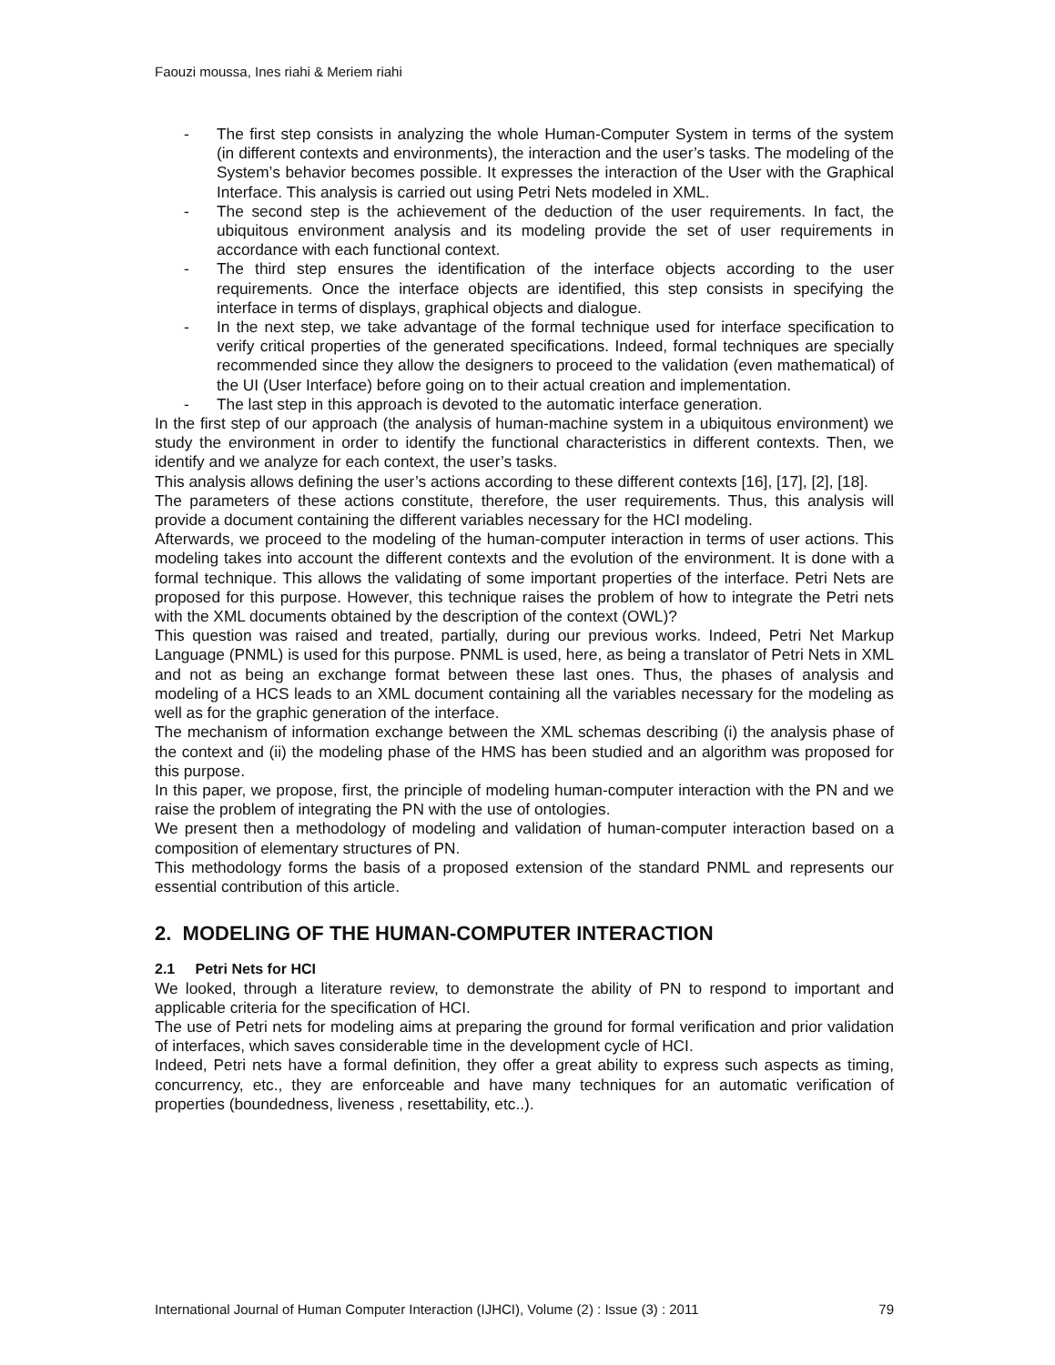Faouzi moussa, Ines riahi & Meriem riahi
- The first step consists in analyzing the whole Human-Computer System in terms of the system (in different contexts and environments), the interaction and the user’s tasks. The modeling of the System’s behavior becomes possible. It expresses the interaction of the User with the Graphical Interface. This analysis is carried out using Petri Nets modeled in XML.
- The second step is the achievement of the deduction of the user requirements. In fact, the ubiquitous environment analysis and its modeling provide the set of user requirements in accordance with each functional context.
- The third step ensures the identification of the interface objects according to the user requirements. Once the interface objects are identified, this step consists in specifying the interface in terms of displays, graphical objects and dialogue.
- In the next step, we take advantage of the formal technique used for interface specification to verify critical properties of the generated specifications. Indeed, formal techniques are specially recommended since they allow the designers to proceed to the validation (even mathematical) of the UI (User Interface) before going on to their actual creation and implementation.
- The last step in this approach is devoted to the automatic interface generation.
In the first step of our approach (the analysis of human-machine system in a ubiquitous environment) we study the environment in order to identify the functional characteristics in different contexts. Then, we identify and we analyze for each context, the user’s tasks.
This analysis allows defining the user’s actions according to these different contexts [16], [17], [2], [18].
The parameters of these actions constitute, therefore, the user requirements. Thus, this analysis will provide a document containing the different variables necessary for the HCI modeling.
Afterwards, we proceed to the modeling of the human-computer interaction in terms of user actions. This modeling takes into account the different contexts and the evolution of the environment. It is done with a formal technique. This allows the validating of some important properties of the interface. Petri Nets are proposed for this purpose. However, this technique raises the problem of how to integrate the Petri nets with the XML documents obtained by the description of the context (OWL)?
This question was raised and treated, partially, during our previous works. Indeed, Petri Net Markup Language (PNML) is used for this purpose. PNML is used, here, as being a translator of Petri Nets in XML and not as being an exchange format between these last ones. Thus, the phases of analysis and modeling of a HCS leads to an XML document containing all the variables necessary for the modeling as well as for the graphic generation of the interface.
The mechanism of information exchange between the XML schemas describing (i) the analysis phase of the context and (ii) the modeling phase of the HMS has been studied and an algorithm was proposed for this purpose.
In this paper, we propose, first, the principle of modeling human-computer interaction with the PN and we raise the problem of integrating the PN with the use of ontologies.
We present then a methodology of modeling and validation of human-computer interaction based on a composition of elementary structures of PN.
This methodology forms the basis of a proposed extension of the standard PNML and represents our essential contribution of this article.
2. MODELING OF THE HUMAN-COMPUTER INTERACTION
2.1 Petri Nets for HCI
We looked, through a literature review, to demonstrate the ability of PN to respond to important and applicable criteria for the specification of HCI.
The use of Petri nets for modeling aims at preparing the ground for formal verification and prior validation of interfaces, which saves considerable time in the development cycle of HCI.
Indeed, Petri nets have a formal definition, they offer a great ability to express such aspects as timing, concurrency, etc., they are enforceable and have many techniques for an automatic verification of properties (boundedness, liveness , resettability, etc..).
International Journal of Human Computer Interaction (IJHCI), Volume (2) : Issue (3) : 2011 79